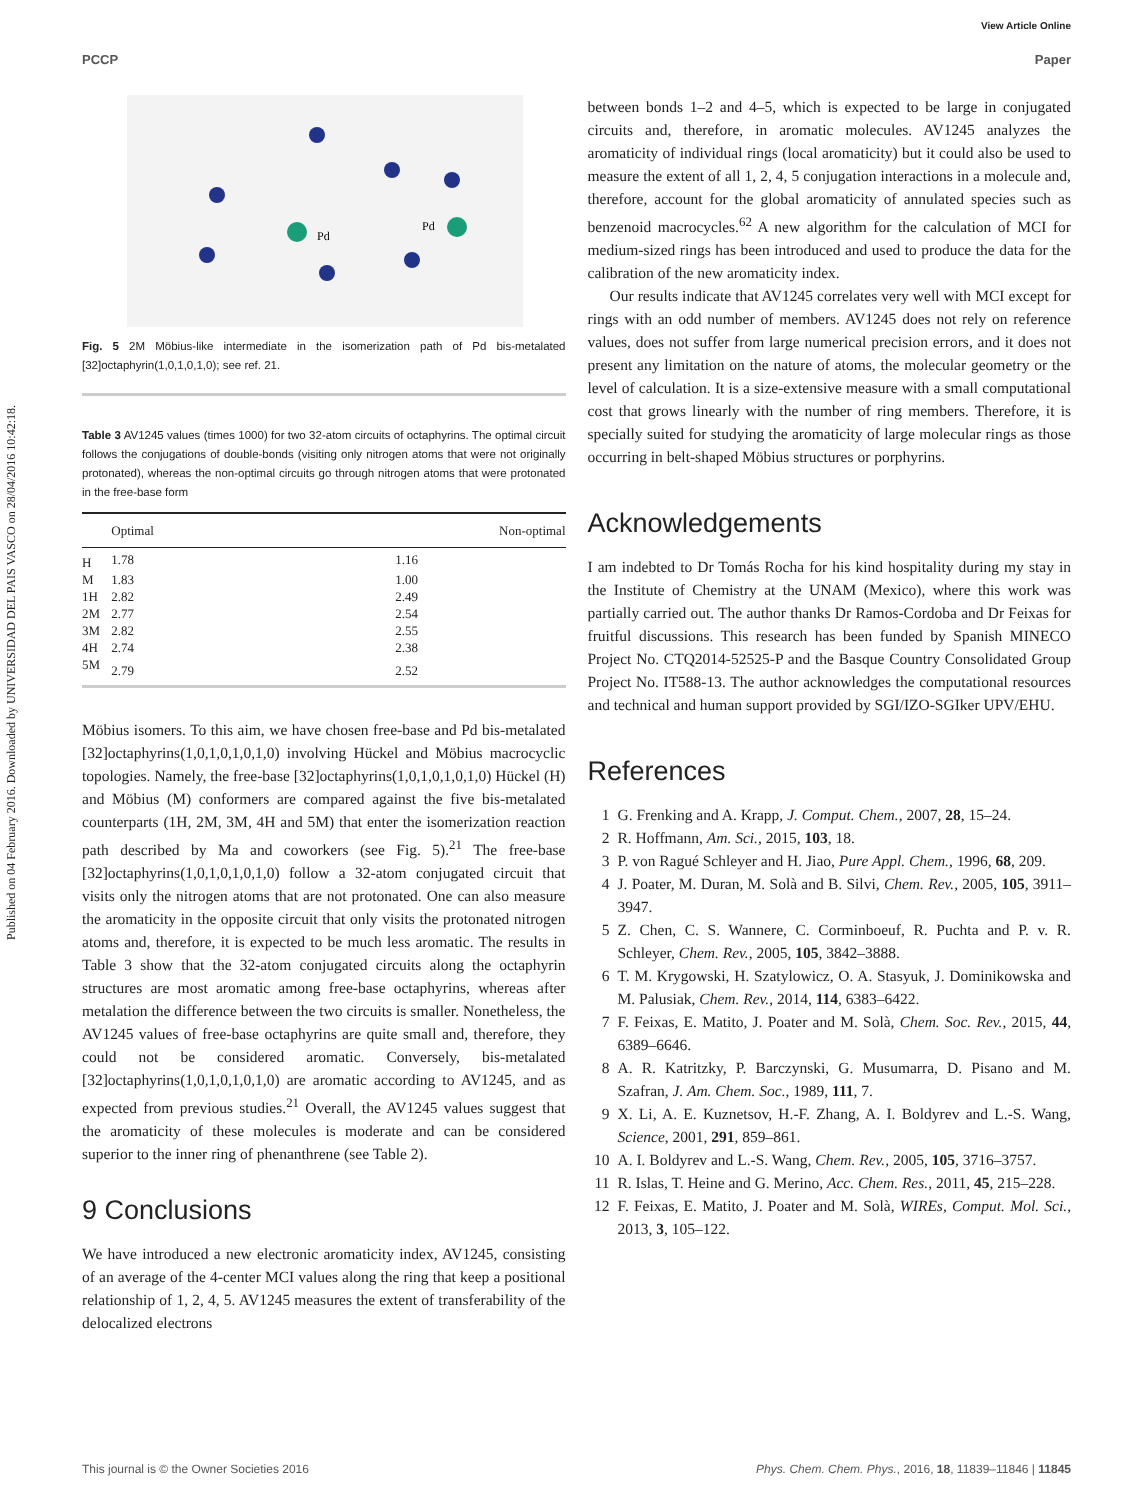View Article Online
PCCP Paper
Published on 04 February 2016. Downloaded by UNIVERSIDAD DEL PAIS VASCO on 28/04/2016 10:42:18.
Pd
Pd
Fig. 5 2M Möbius-like intermediate in the isomerization path of Pd bis-metalated [32]octaphyrin(1,0,1,0,1,0); see ref. 21.
Table 3 AV1245 values (times 1000) for two 32-atom circuits of octaphyrins. The optimal circuit follows the conjugations of double-bonds (visiting only nitrogen atoms that were not originally protonated), whereas the non-optimal circuits go through nitrogen atoms that were protonated in the free-base form
| | Optimal | Non-optimal |
| --- | --- | --- |
| H | 1.78 | 1.16 |
| M | 1.83 | 1.00 |
| 1H | 2.82 | 2.49 |
| 2M | 2.77 | 2.54 |
| 3M | 2.82 | 2.55 |
| 4H | 2.74 | 2.38 |
| 5M | 2.79 | 2.52 |
Möbius isomers. To this aim, we have chosen free-base and Pd bis-metalated [32]octaphyrins(1,0,1,0,1,0,1,0) involving Hückel and Möbius macrocyclic topologies. Namely, the free-base [32]octaphyrins(1,0,1,0,1,0,1,0) Hückel (H) and Möbius (M) conformers are compared against the five bis-metalated counterparts (1H, 2M, 3M, 4H and 5M) that enter the isomerization reaction path described by Ma and coworkers (see Fig. 5).<sup>21</sup> The free-base [32]octaphyrins(1,0,1,0,1,0,1,0) follow a 32-atom conjugated circuit that visits only the nitrogen atoms that are not protonated. One can also measure the aromaticity in the opposite circuit that only visits the protonated nitrogen atoms and, therefore, it is expected to be much less aromatic. The results in Table 3 show that the 32-atom conjugated circuits along the octaphyrin structures are most aromatic among free-base octaphyrins, whereas after metalation the difference between the two circuits is smaller. Nonetheless, the AV1245 values of free-base octaphyrins are quite small and, therefore, they could not be considered aromatic. Conversely, bis-metalated [32]octaphyrins(1,0,1,0,1,0,1,0) are aromatic according to AV1245, and as expected from previous studies.<sup>21</sup> Overall, the AV1245 values suggest that the aromaticity of these molecules is moderate and can be considered superior to the inner ring of phenanthrene (see Table 2).
9 Conclusions
We have introduced a new electronic aromaticity index, AV1245, consisting of an average of the 4-center MCI values along the ring that keep a positional relationship of 1, 2, 4, 5. AV1245 measures the extent of transferability of the delocalized electrons
between bonds 1–2 and 4–5, which is expected to be large in conjugated circuits and, therefore, in aromatic molecules. AV1245 analyzes the aromaticity of individual rings (local aromaticity) but it could also be used to measure the extent of all 1, 2, 4, 5 conjugation interactions in a molecule and, therefore, account for the global aromaticity of annulated species such as benzenoid macrocycles.<sup>62</sup> A new algorithm for the calculation of MCI for medium-sized rings has been introduced and used to produce the data for the calibration of the new aromaticity index.
Our results indicate that AV1245 correlates very well with MCI except for rings with an odd number of members. AV1245 does not rely on reference values, does not suffer from large numerical precision errors, and it does not present any limitation on the nature of atoms, the molecular geometry or the level of calculation. It is a size-extensive measure with a small computational cost that grows linearly with the number of ring members. Therefore, it is specially suited for studying the aromaticity of large molecular rings as those occurring in belt-shaped Möbius structures or porphyrins.
Acknowledgements
I am indebted to Dr Tomás Rocha for his kind hospitality during my stay in the Institute of Chemistry at the UNAM (Mexico), where this work was partially carried out. The author thanks Dr Ramos-Cordoba and Dr Feixas for fruitful discussions. This research has been funded by Spanish MINECO Project No. CTQ2014-52525-P and the Basque Country Consolidated Group Project No. IT588-13. The author acknowledges the computational resources and technical and human support provided by SGI/IZO-SGIker UPV/EHU.
References
1 G. Frenking and A. Krapp, J. Comput. Chem., 2007, 28, 15–24.
2 R. Hoffmann, Am. Sci., 2015, 103, 18.
3 P. von Ragué Schleyer and H. Jiao, Pure Appl. Chem., 1996, 68, 209.
4 J. Poater, M. Duran, M. Solà and B. Silvi, Chem. Rev., 2005, 105, 3911–3947.
5 Z. Chen, C. S. Wannere, C. Corminboeuf, R. Puchta and P. v. R. Schleyer, Chem. Rev., 2005, 105, 3842–3888.
6 T. M. Krygowski, H. Szatylowicz, O. A. Stasyuk, J. Dominikowska and M. Palusiak, Chem. Rev., 2014, 114, 6383–6422.
7 F. Feixas, E. Matito, J. Poater and M. Solà, Chem. Soc. Rev., 2015, 44, 6389–6646.
8 A. R. Katritzky, P. Barczynski, G. Musumarra, D. Pisano and M. Szafran, J. Am. Chem. Soc., 1989, 111, 7.
9 X. Li, A. E. Kuznetsov, H.-F. Zhang, A. I. Boldyrev and L.-S. Wang, Science, 2001, 291, 859–861.
10 A. I. Boldyrev and L.-S. Wang, Chem. Rev., 2005, 105, 3716–3757.
11 R. Islas, T. Heine and G. Merino, Acc. Chem. Res., 2011, 45, 215–228.
12 F. Feixas, E. Matito, J. Poater and M. Solà, WIREs, Comput. Mol. Sci., 2013, 3, 105–122.
This journal is © the Owner Societies 2016 Phys. Chem. Chem. Phys., 2016, 18, 11839–11846 | 11845